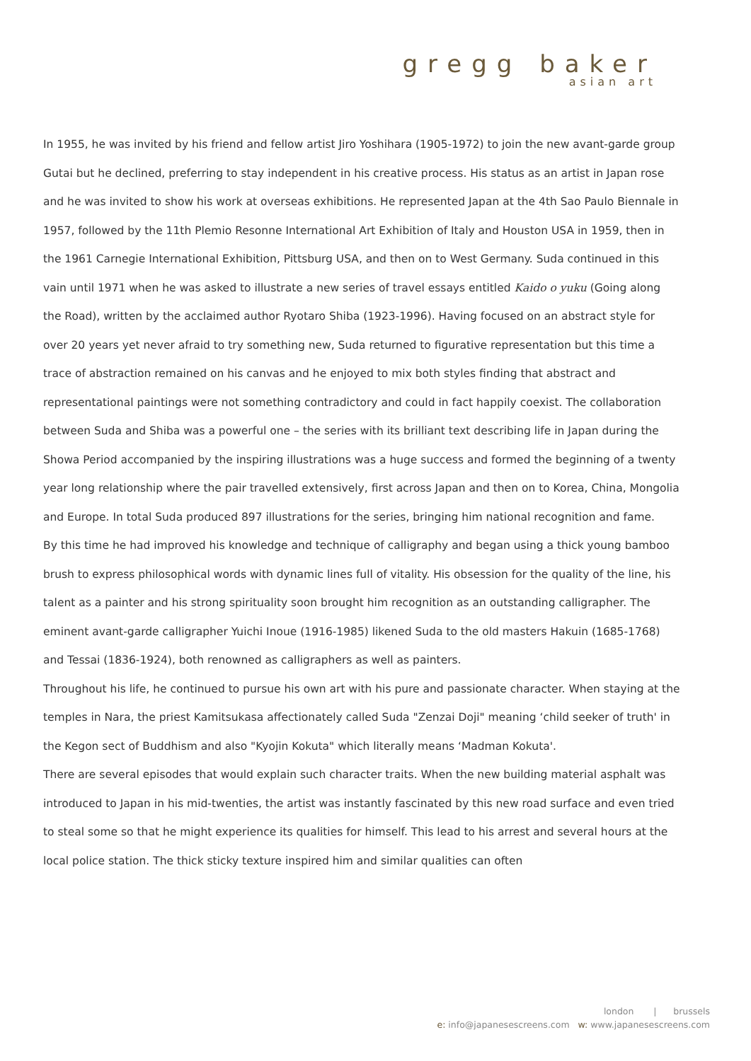gregg baker
asian art
In 1955, he was invited by his friend and fellow artist Jiro Yoshihara (1905-1972) to join the new avant-garde group Gutai but he declined, preferring to stay independent in his creative process. His status as an artist in Japan rose and he was invited to show his work at overseas exhibitions. He represented Japan at the 4th Sao Paulo Biennale in 1957, followed by the 11th Plemio Resonne International Art Exhibition of Italy and Houston USA in 1959, then in the 1961 Carnegie International Exhibition, Pittsburg USA, and then on to West Germany. Suda continued in this vain until 1971 when he was asked to illustrate a new series of travel essays entitled Kaido o yuku (Going along the Road), written by the acclaimed author Ryotaro Shiba (1923-1996). Having focused on an abstract style for over 20 years yet never afraid to try something new, Suda returned to figurative representation but this time a trace of abstraction remained on his canvas and he enjoyed to mix both styles finding that abstract and representational paintings were not something contradictory and could in fact happily coexist. The collaboration between Suda and Shiba was a powerful one – the series with its brilliant text describing life in Japan during the Showa Period accompanied by the inspiring illustrations was a huge success and formed the beginning of a twenty year long relationship where the pair travelled extensively, first across Japan and then on to Korea, China, Mongolia and Europe. In total Suda produced 897 illustrations for the series, bringing him national recognition and fame.
By this time he had improved his knowledge and technique of calligraphy and began using a thick young bamboo brush to express philosophical words with dynamic lines full of vitality. His obsession for the quality of the line, his talent as a painter and his strong spirituality soon brought him recognition as an outstanding calligrapher. The eminent avant-garde calligrapher Yuichi Inoue (1916-1985) likened Suda to the old masters Hakuin (1685-1768) and Tessai (1836-1924), both renowned as calligraphers as well as painters.
Throughout his life, he continued to pursue his own art with his pure and passionate character. When staying at the temples in Nara, the priest Kamitsukasa affectionately called Suda "Zenzai Doji" meaning ‘child seeker of truth' in the Kegon sect of Buddhism and also "Kyojin Kokuta" which literally means ‘Madman Kokuta'.
There are several episodes that would explain such character traits. When the new building material asphalt was introduced to Japan in his mid-twenties, the artist was instantly fascinated by this new road surface and even tried to steal some so that he might experience its qualities for himself. This lead to his arrest and several hours at the local police station. The thick sticky texture inspired him and similar qualities can often
london | brussels
e: info@japanesescreens.com w: www.japanesescreens.com